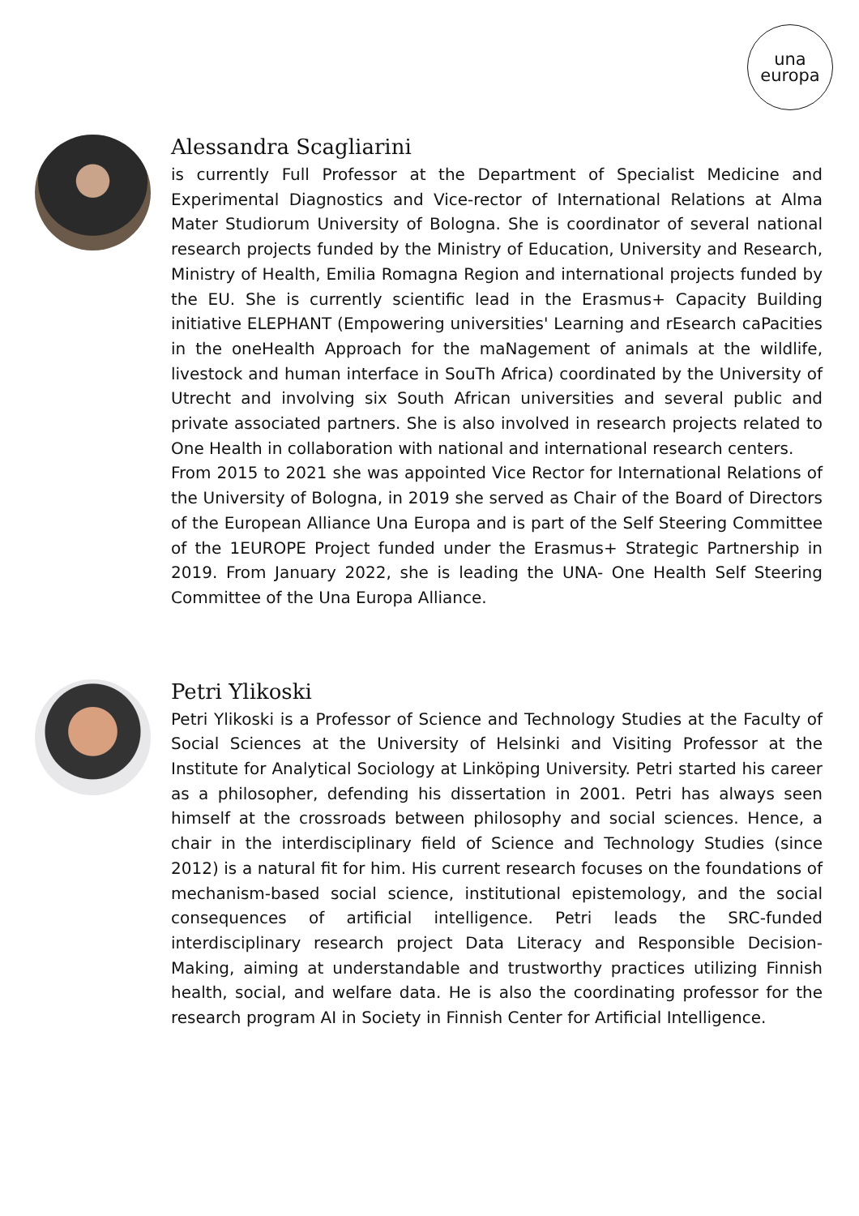una
europa
Alessandra Scagliarini
is currently Full Professor at the Department of Specialist Medicine and Experimental Diagnostics and Vice-rector of International Relations at Alma Mater Studiorum University of Bologna. She is coordinator of several national research projects funded by the Ministry of Education, University and Research, Ministry of Health, Emilia Romagna Region and international projects funded by the EU. She is currently scientific lead in the Erasmus+ Capacity Building initiative ELEPHANT (Empowering universities' Learning and rEsearch caPacities in the oneHealth Approach for the maNagement of animals at the wildlife, livestock and human interface in SouTh Africa) coordinated by the University of Utrecht and involving six South African universities and several public and private associated partners. She is also involved in research projects related to One Health in collaboration with national and international research centers.
From 2015 to 2021 she was appointed Vice Rector for International Relations of the University of Bologna, in 2019 she served as Chair of the Board of Directors of the European Alliance Una Europa and is part of the Self Steering Committee of the 1EUROPE Project funded under the Erasmus+ Strategic Partnership in 2019. From January 2022, she is leading the UNA- One Health Self Steering Committee of the Una Europa Alliance.
Petri Ylikoski
Petri Ylikoski is a Professor of Science and Technology Studies at the Faculty of Social Sciences at the University of Helsinki and Visiting Professor at the Institute for Analytical Sociology at Linköping University. Petri started his career as a philosopher, defending his dissertation in 2001. Petri has always seen himself at the crossroads between philosophy and social sciences. Hence, a chair in the interdisciplinary field of Science and Technology Studies (since 2012) is a natural fit for him. His current research focuses on the foundations of mechanism-based social science, institutional epistemology, and the social consequences of artificial intelligence. Petri leads the SRC-funded interdisciplinary research project Data Literacy and Responsible Decision-Making, aiming at understandable and trustworthy practices utilizing Finnish health, social, and welfare data. He is also the coordinating professor for the research program AI in Society in Finnish Center for Artificial Intelligence.